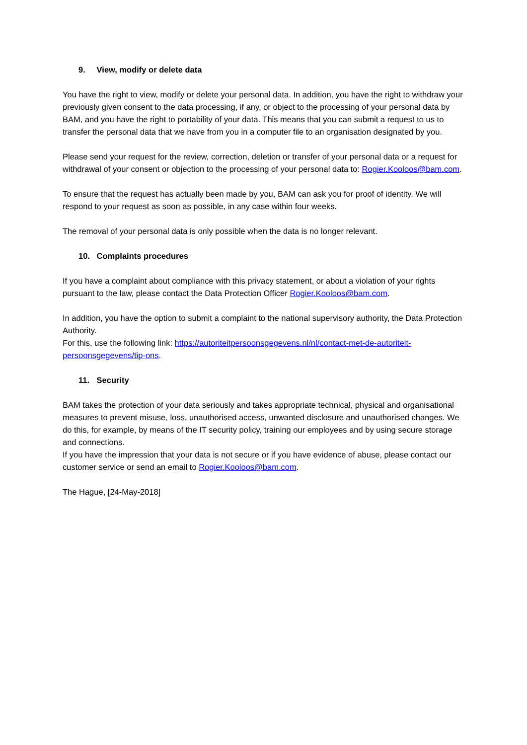9. View, modify or delete data
You have the right to view, modify or delete your personal data. In addition, you have the right to withdraw your previously given consent to the data processing, if any, or object to the processing of your personal data by BAM, and you have the right to portability of your data. This means that you can submit a request to us to transfer the personal data that we have from you in a computer file to an organisation designated by you.
Please send your request for the review, correction, deletion or transfer of your personal data or a request for withdrawal of your consent or objection to the processing of your personal data to: Rogier.Kooloos@bam.com.
To ensure that the request has actually been made by you, BAM can ask you for proof of identity. We will respond to your request as soon as possible, in any case within four weeks.
The removal of your personal data is only possible when the data is no longer relevant.
10. Complaints procedures
If you have a complaint about compliance with this privacy statement, or about a violation of your rights pursuant to the law, please contact the Data Protection Officer Rogier.Kooloos@bam.com.
In addition, you have the option to submit a complaint to the national supervisory authority, the Data Protection Authority.
For this, use the following link: https://autoriteitpersoonsgegevens.nl/nl/contact-met-de-autoriteit-persoonsgegevens/tip-ons.
11. Security
BAM takes the protection of your data seriously and takes appropriate technical, physical and organisational measures to prevent misuse, loss, unauthorised access, unwanted disclosure and unauthorised changes. We do this, for example, by means of the IT security policy, training our employees and by using secure storage and connections.
If you have the impression that your data is not secure or if you have evidence of abuse, please contact our customer service or send an email to Rogier.Kooloos@bam.com.
The Hague, [24-May-2018]